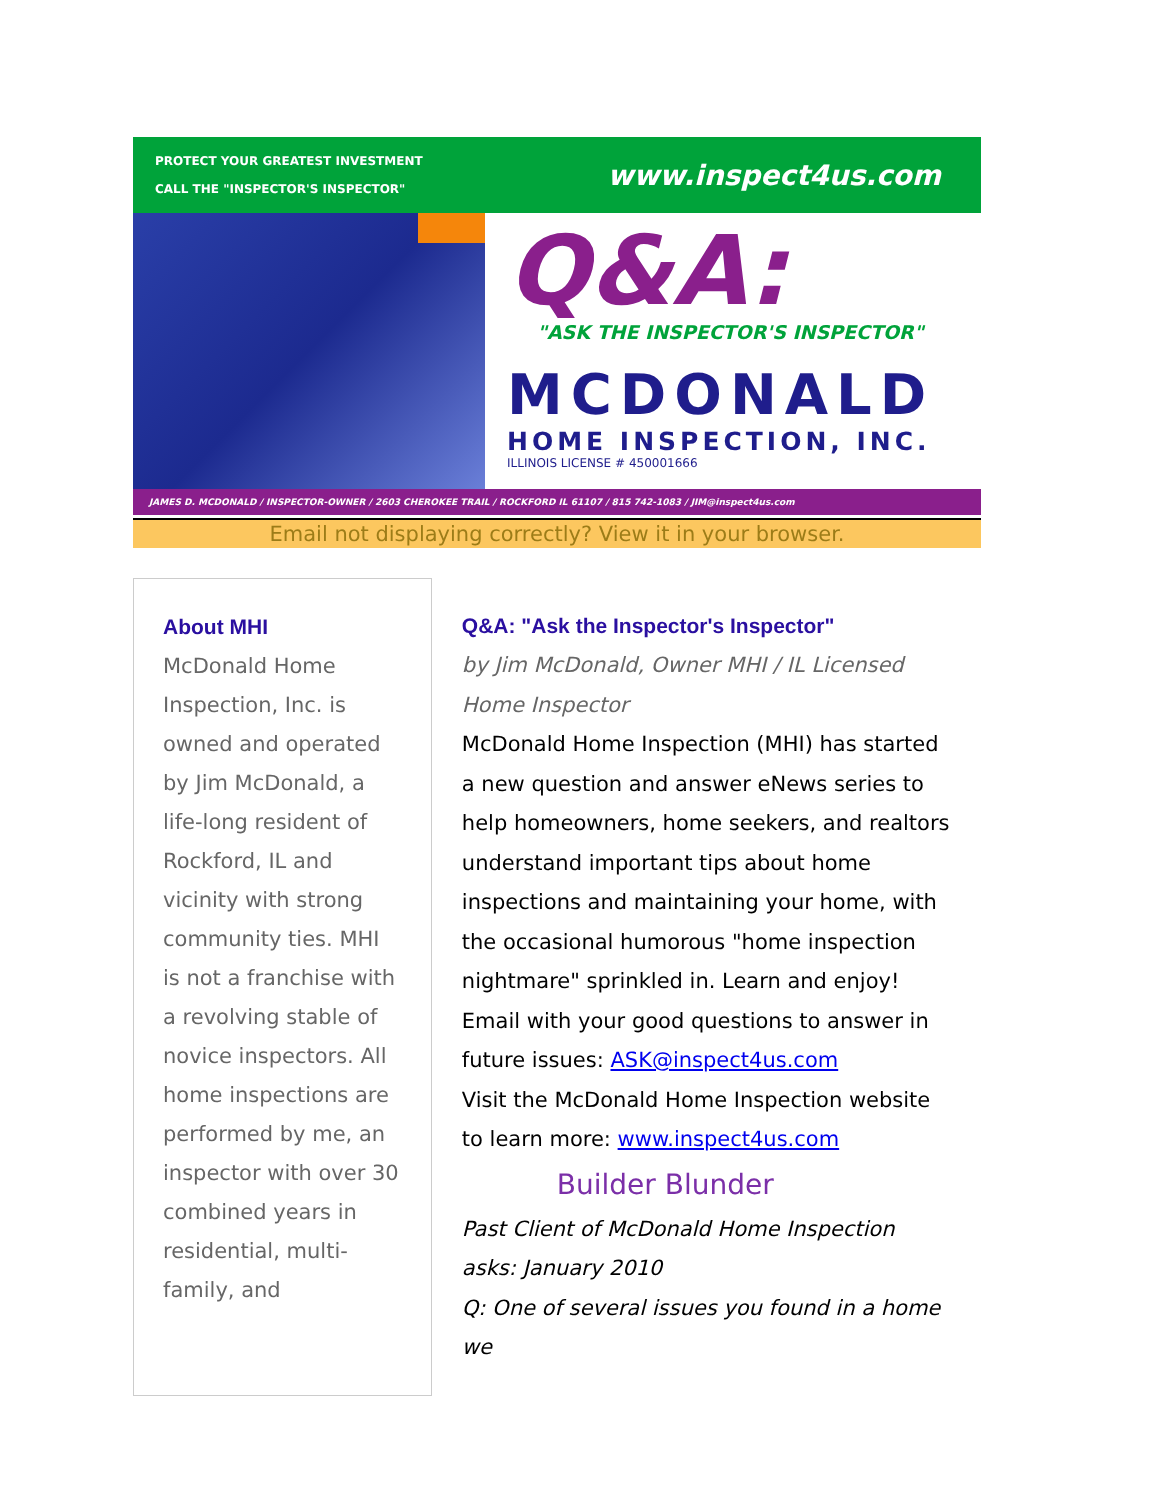PROTECT YOUR GREATEST INVESTMENT
CALL THE "INSPECTOR'S INSPECTOR"
www.inspect4us.com
Q&A:
"ASK THE INSPECTOR'S INSPECTOR"
MCDONALD
HOME INSPECTION, INC.
ILLINOIS LICENSE # 450001666
JAMES D. MCDONALD / INSPECTOR-OWNER / 2603 CHEROKEE TRAIL / ROCKFORD IL 61107 / 815 742-1083 / JIM@inspect4us.com
Email not displaying correctly? View it in your browser.
About MHI
McDonald Home Inspection, Inc. is owned and operated by Jim McDonald, a life-long resident of Rockford, IL and vicinity with strong community ties. MHI is not a franchise with a revolving stable of novice inspectors. All home inspections are performed by me, an inspector with over 30 combined years in residential, multi-family, and
Q&A: "Ask the Inspector's Inspector"
by Jim McDonald, Owner MHI / IL Licensed Home Inspector
McDonald Home Inspection (MHI) has started a new question and answer eNews series to help homeowners, home seekers, and realtors understand important tips about home inspections and maintaining your home, with the occasional humorous "home inspection nightmare" sprinkled in. Learn and enjoy!
Email with your good questions to answer in future issues: ASK@inspect4us.com
Visit the McDonald Home Inspection website to learn more: www.inspect4us.com
Builder Blunder
Past Client of McDonald Home Inspection asks: January 2010
Q: One of several issues you found in a home we